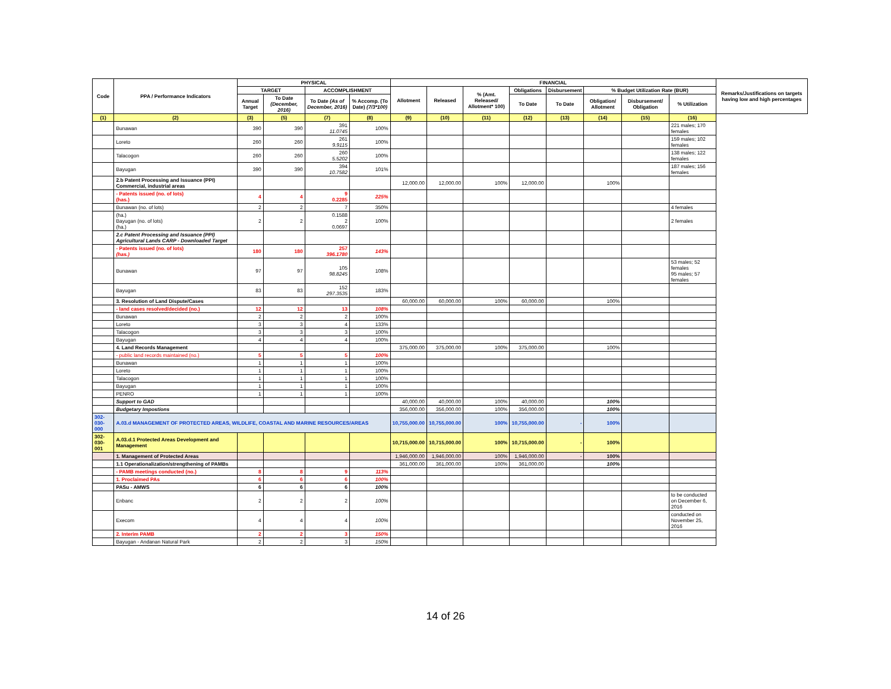| Code | PPA / Performance Indicators | PHYSICAL | | | | FINANCIAL | | | | | | | | Remarks/Justifications on targets having low and high percentages |
| --- | --- | --- | --- | --- | --- | --- | --- | --- | --- | --- | --- | --- | --- | --- |
| | | TARGET | | ACCOMPLISHMENT | | Allotment | Released | % (Amt. Released/ Allotment* 100) | Obligations | Disbursement | % Budget Utilization Rate (BUR) | | | |
| | | Annual Target | To Date (December, 2016) | To Date (As of December, 2016) | % Accomp. (To Date) (7/3*100) | | | | To Date | To Date | Obligation/ Allotment | Disbursement/ Obligation | % Utilization | |
| (1) | (2) | (3) | (5) | (7) | (8) | (9) | (10) | (11) | (12) | (13) | (14) | (15) | (16) | |
| | Bunawan | 390 | 390 | 391 11.0745 | 100% | | | | | | | | 221 males; 170 females | |
| | Loreto | 260 | 260 | 261 9.9115 | 100% | | | | | | | | 159 males; 102 females | |
| | Talacogon | 260 | 260 | 260 5.5202 | 100% | | | | | | | | 138 males; 122 females | |
| | Bayugan | 390 | 390 | 394 10.7582 | 101% | | | | | | | | 187 males; 156 females | |
| | 2.b Patent Processing and Issuance (PPI) Commercial, industrial areas | | | | | 12,000.00 | 12,000.00 | 100% | 12,000.00 | | 100% | | | |
| | - Patents issued (no. of lots) (has.) | 4 | 4 | 9 0.2285 | 225% | | | | | | | | | |
| | Bunawan (no. of lots) | 2 | 2 | 7 | 350% | | | | | | | | 4 females | |
| | (ha.) Bayugan (no. of lots) (ha.) | 2 | 2 | 0.1588 2 0.0697 | 100% | | | | | | | | 2 females | |
| | 2.c Patent Processing and Issuance (PPI) Agricultural Lands CARP - Downloaded Target | | | | | | | | | | | | | |
| | - Patents issued (no. of lots) (has.) | 180 | 180 | 257 396.1780 | 143% | | | | | | | | | |
| | Bunawan | 97 | 97 | 105 98.8245 | 108% | | | | | | | | 53 males; 52 females 95 males; 57 females | |
| | Bayugan | 83 | 83 | 152 297.3535 | 183% | | | | | | | | | |
| | 3. Resolution of Land Dispute/Cases | | | | | 60,000.00 | 60,000.00 | 100% | 60,000.00 | | 100% | | | |
| | - land cases resolved/decided (no.) | 12 | 12 | 13 | 108% | | | | | | | | | |
| | Bunawan | 2 | 2 | 2 | 100% | | | | | | | | | |
| | Loreto | 3 | 3 | 4 | 133% | | | | | | | | | |
| | Talacogon | 3 | 3 | 3 | 100% | | | | | | | | | |
| | Bayugan | 4 | 4 | 4 | 100% | | | | | | | | | |
| | 4. Land Records Management | | | | | 375,000.00 | 375,000.00 | 100% | 375,000.00 | | 100% | | | |
| | - public land records maintained (no.) | 5 | 5 | 5 | 100% | | | | | | | | | |
| | Bunawan | 1 | 1 | 1 | 100% | | | | | | | | | |
| | Loreto | 1 | 1 | 1 | 100% | | | | | | | | | |
| | Talacogon | 1 | 1 | 1 | 100% | | | | | | | | | |
| | Bayugan | 1 | 1 | 1 | 100% | | | | | | | | | |
| | PENRO | 1 | 1 | 1 | 100% | | | | | | | | | |
| | Support to GAD | | | | | 40,000.00 | 40,000.00 | 100% | 40,000.00 | | 100% | | | |
| | Budgetary Impostions | | | | | 356,000.00 | 356,000.00 | 100% | 356,000.00 | | 100% | | | |
| 302-030-000 | A.03.d MANAGEMENT OF PROTECTED AREAS, WILDLIFE, COASTAL AND MARINE RESOURCES/AREAS | | | | | 10,755,000.00 | 10,755,000.00 | 100% | 10,755,000.00 | - | 100% | | | |
| 302-030-001 | A.03.d.1 Protected Areas Development and Management | | | | | 10,715,000.00 | 10,715,000.00 | 100% | 10,715,000.00 | - | 100% | | | |
| | 1. Management of Protected Areas | | | | | 1,946,000.00 | 1,946,000.00 | 100% | 1,946,000.00 | - | 100% | | | |
| | 1.1 Operationalization/strengthening of PAMBs | | | | | 361,000.00 | 361,000.00 | 100% | 361,000.00 | | 100% | | | |
| | - PAMB meetings conducted (no.) | 8 | 8 | 9 | 113% | | | | | | | | | |
| | 1. Proclaimed PAs | 6 | 6 | 6 | 100% | | | | | | | | | |
| | PASu - AMWS | 6 | 6 | 6 | 100% | | | | | | | | | |
| | Enbanc | 2 | 2 | 2 | 100% | | | | | | | | to be conducted on December 6, 2016 | |
| | Execom | 4 | 4 | 4 | 100% | | | | | | | | conducted on November 25, 2016 | |
| | 2. Interim PAMB | 2 | 2 | 3 | 150% | | | | | | | | | |
| | Bayugan - Andanan Natural Park | 2 | 2 | 3 | 150% | | | | | | | | | |
14 of 26